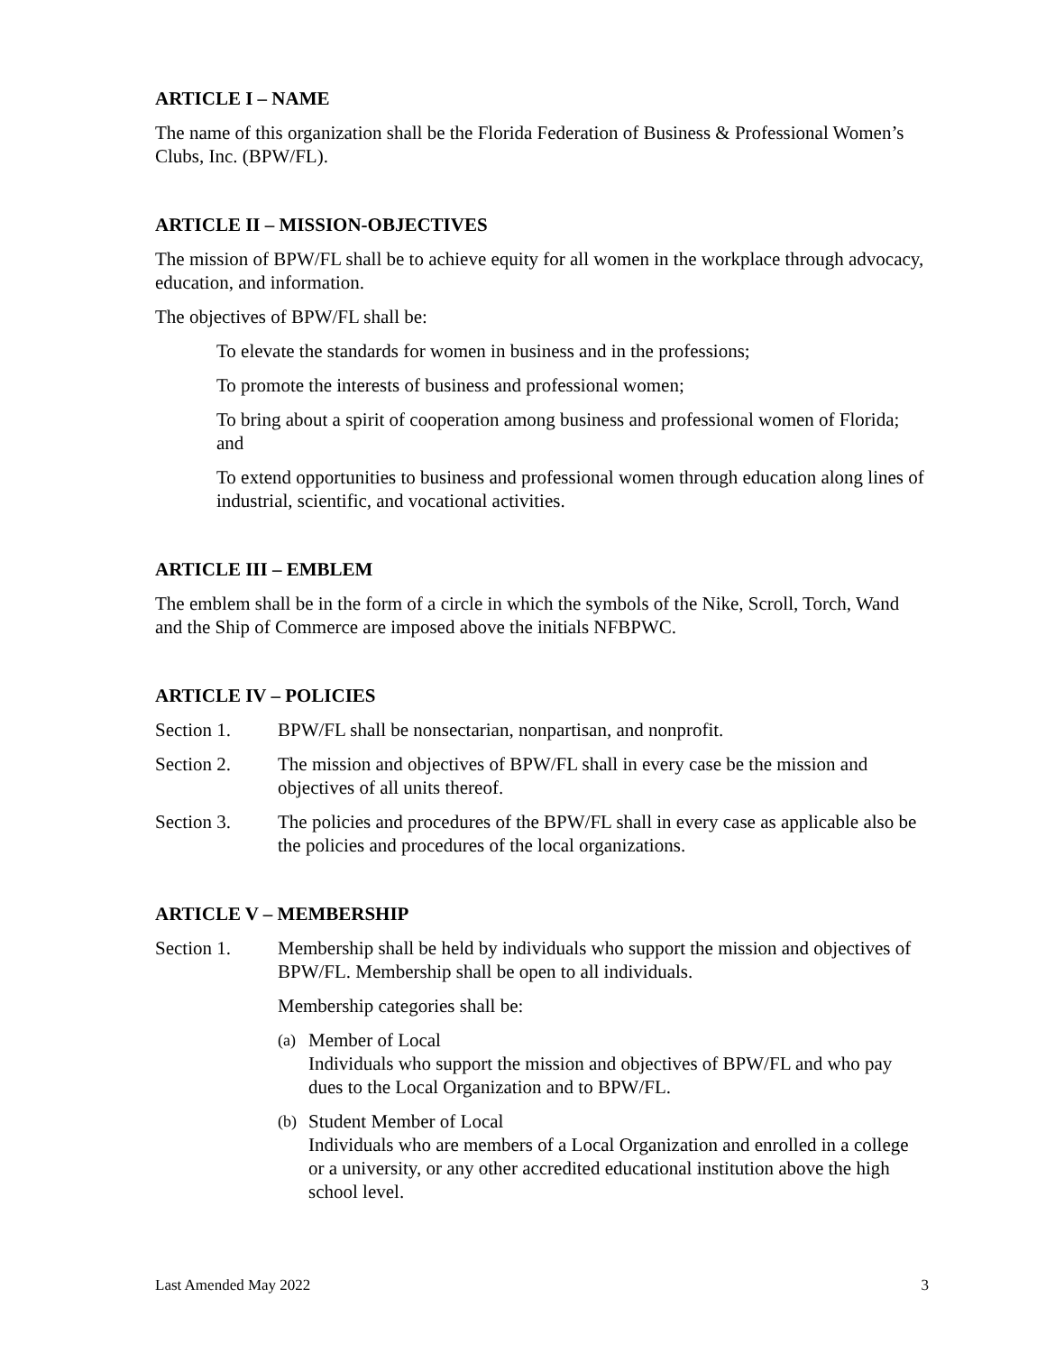ARTICLE I – NAME
The name of this organization shall be the Florida Federation of Business & Professional Women’s Clubs, Inc. (BPW/FL).
ARTICLE II – MISSION-OBJECTIVES
The mission of BPW/FL shall be to achieve equity for all women in the workplace through advocacy, education, and information.
The objectives of BPW/FL shall be:
To elevate the standards for women in business and in the professions;
To promote the interests of business and professional women;
To bring about a spirit of cooperation among business and professional women of Florida; and
To extend opportunities to business and professional women through education along lines of industrial, scientific, and vocational activities.
ARTICLE III – EMBLEM
The emblem shall be in the form of a circle in which the symbols of the Nike, Scroll, Torch, Wand and the Ship of Commerce are imposed above the initials NFBPWC.
ARTICLE IV – POLICIES
Section 1. BPW/FL shall be nonsectarian, nonpartisan, and nonprofit.
Section 2. The mission and objectives of BPW/FL shall in every case be the mission and objectives of all units thereof.
Section 3. The policies and procedures of the BPW/FL shall in every case as applicable also be the policies and procedures of the local organizations.
ARTICLE V – MEMBERSHIP
Section 1. Membership shall be held by individuals who support the mission and objectives of BPW/FL. Membership shall be open to all individuals.
Membership categories shall be:
(a)
Member of Local
Individuals who support the mission and objectives of BPW/FL and who pay dues to the Local Organization and to BPW/FL.
(b)
Student Member of Local
Individuals who are members of a Local Organization and enrolled in a college or a university, or any other accredited educational institution above the high school level.
Last Amended May 2022 3